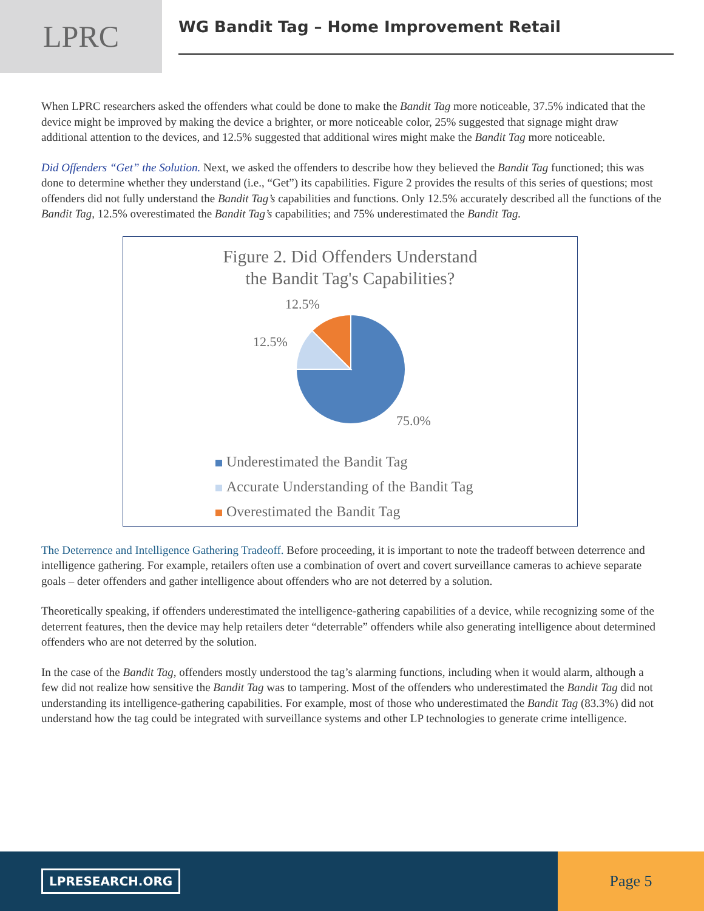LPRC
WG Bandit Tag – Home Improvement Retail
When LPRC researchers asked the offenders what could be done to make the Bandit Tag more noticeable, 37.5% indicated that the device might be improved by making the device a brighter, or more noticeable color, 25% suggested that signage might draw additional attention to the devices, and 12.5% suggested that additional wires might make the Bandit Tag more noticeable.
Did Offenders “Get” the Solution. Next, we asked the offenders to describe how they believed the Bandit Tag functioned; this was done to determine whether they understand (i.e., “Get”) its capabilities. Figure 2 provides the results of this series of questions; most offenders did not fully understand the Bandit Tag’s capabilities and functions. Only 12.5% accurately described all the functions of the Bandit Tag, 12.5% overestimated the Bandit Tag’s capabilities; and 75% underestimated the Bandit Tag.
Figure 2. Did Offenders Understand
the Bandit Tag's Capabilities?
12.5%
12.5%
75.0%
Underestimated the Bandit Tag
Accurate Understanding of the Bandit Tag
Overestimated the Bandit Tag
The Deterrence and Intelligence Gathering Tradeoff. Before proceeding, it is important to note the tradeoff between deterrence and intelligence gathering. For example, retailers often use a combination of overt and covert surveillance cameras to achieve separate goals – deter offenders and gather intelligence about offenders who are not deterred by a solution.
Theoretically speaking, if offenders underestimated the intelligence-gathering capabilities of a device, while recognizing some of the deterrent features, then the device may help retailers deter “deterrable” offenders while also generating intelligence about determined offenders who are not deterred by the solution.
In the case of the Bandit Tag, offenders mostly understood the tag’s alarming functions, including when it would alarm, although a few did not realize how sensitive the Bandit Tag was to tampering. Most of the offenders who underestimated the Bandit Tag did not understanding its intelligence-gathering capabilities. For example, most of those who underestimated the Bandit Tag (83.3%) did not understand how the tag could be integrated with surveillance systems and other LP technologies to generate crime intelligence.
LPRESEARCH.ORG
Page 5